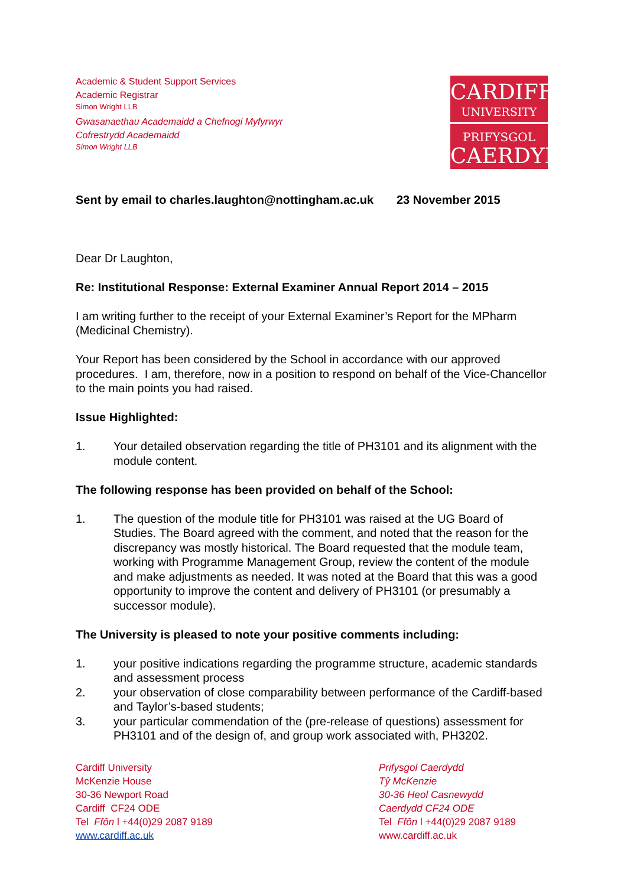Academic & Student Support Services
Academic Registrar
Simon Wright LLB
Gwasanaethau Academaidd a Chefnogi Myfyrwyr
Cofrestrydd Academaidd
Simon Wright LLB
CARDIFF
UNIVERSITY
PRIFYSGOL
CAERDYDD
Sent by email to charles.laughton@nottingham.ac.uk 23 November 2015
Dear Dr Laughton,
Re: Institutional Response: External Examiner Annual Report 2014 – 2015
I am writing further to the receipt of your External Examiner’s Report for the MPharm (Medicinal Chemistry).
Your Report has been considered by the School in accordance with our approved procedures. I am, therefore, now in a position to respond on behalf of the Vice-Chancellor to the main points you had raised.
Issue Highlighted:
1. Your detailed observation regarding the title of PH3101 and its alignment with the module content.
The following response has been provided on behalf of the School:
1. The question of the module title for PH3101 was raised at the UG Board of Studies. The Board agreed with the comment, and noted that the reason for the discrepancy was mostly historical. The Board requested that the module team, working with Programme Management Group, review the content of the module and make adjustments as needed. It was noted at the Board that this was a good opportunity to improve the content and delivery of PH3101 (or presumably a successor module).
The University is pleased to note your positive comments including:
1. your positive indications regarding the programme structure, academic standards and assessment process
2. your observation of close comparability between performance of the Cardiff-based and Taylor’s-based students;
3. your particular commendation of the (pre-release of questions) assessment for PH3101 and of the design of, and group work associated with, PH3202.
Cardiff University
McKenzie House
30-36 Newport Road
Cardiff CF24 ODE
Tel Ffôn l +44(0)29 2087 9189
www.cardiff.ac.uk
Prifysgol Caerdydd
Tŷ McKenzie
30-36 Heol Casnewydd
Caerdydd CF24 ODE
Tel Ffôn l +44(0)29 2087 9189
www.cardiff.ac.uk